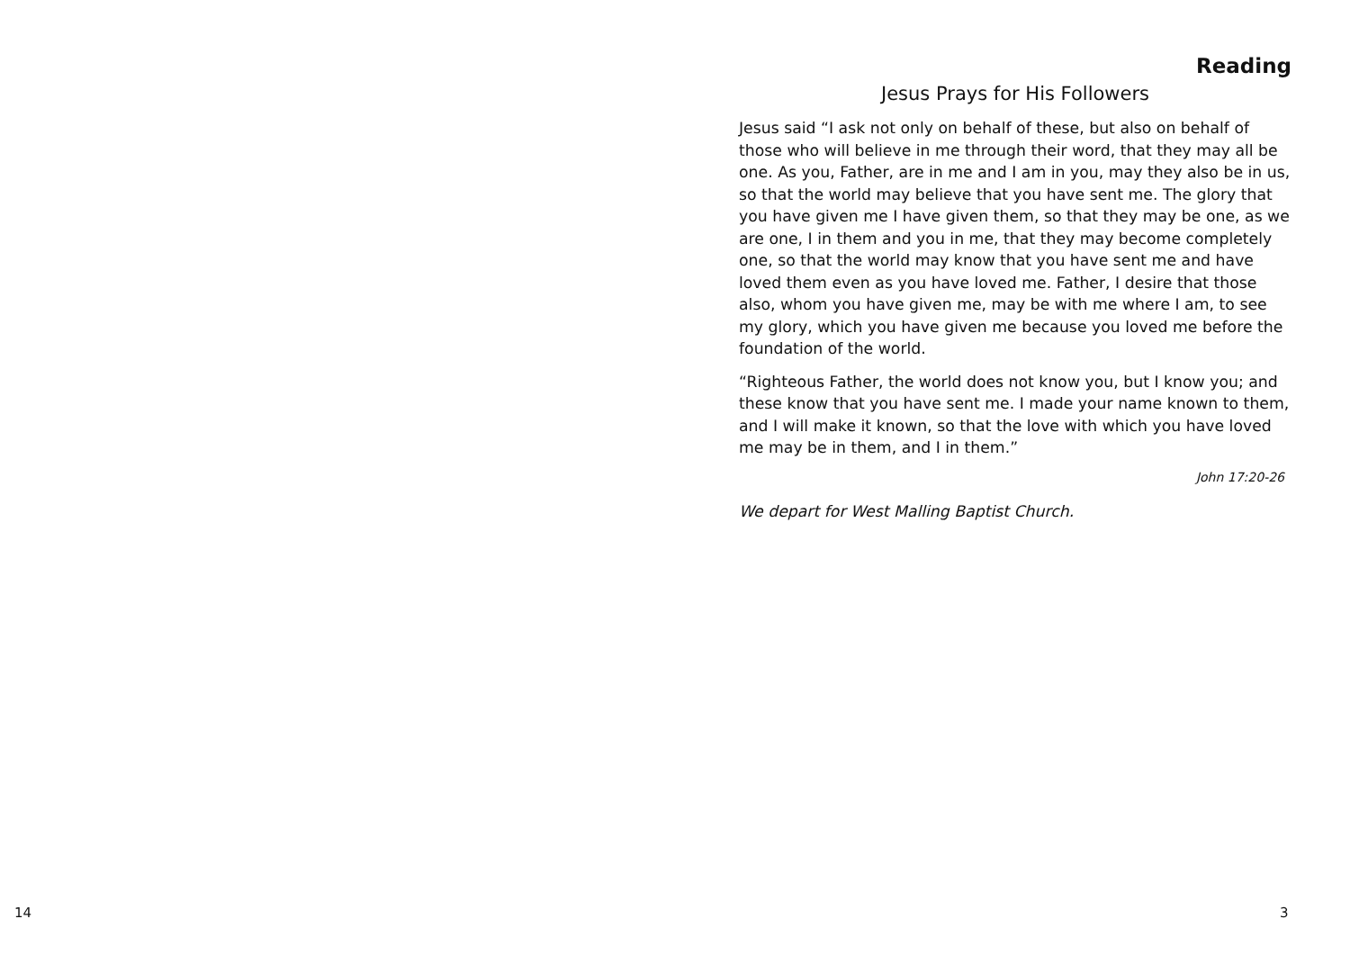14
Reading
Jesus Prays for His Followers
Jesus said “I ask not only on behalf of these, but also on behalf of those who will believe in me through their word, that they may all be one. As you, Father, are in me and I am in you, may they also be in us, so that the world may believe that you have sent me. The glory that you have given me I have given them, so that they may be one, as we are one, I in them and you in me, that they may become completely one, so that the world may know that you have sent me and have loved them even as you have loved me. Father, I desire that those also, whom you have given me, may be with me where I am, to see my glory, which you have given me because you loved me before the foundation of the world.
“Righteous Father, the world does not know you, but I know you; and these know that you have sent me. I made your name known to them, and I will make it known, so that the love with which you have loved me may be in them, and I in them.”
John 17:20-26
We depart for West Malling Baptist Church.
3